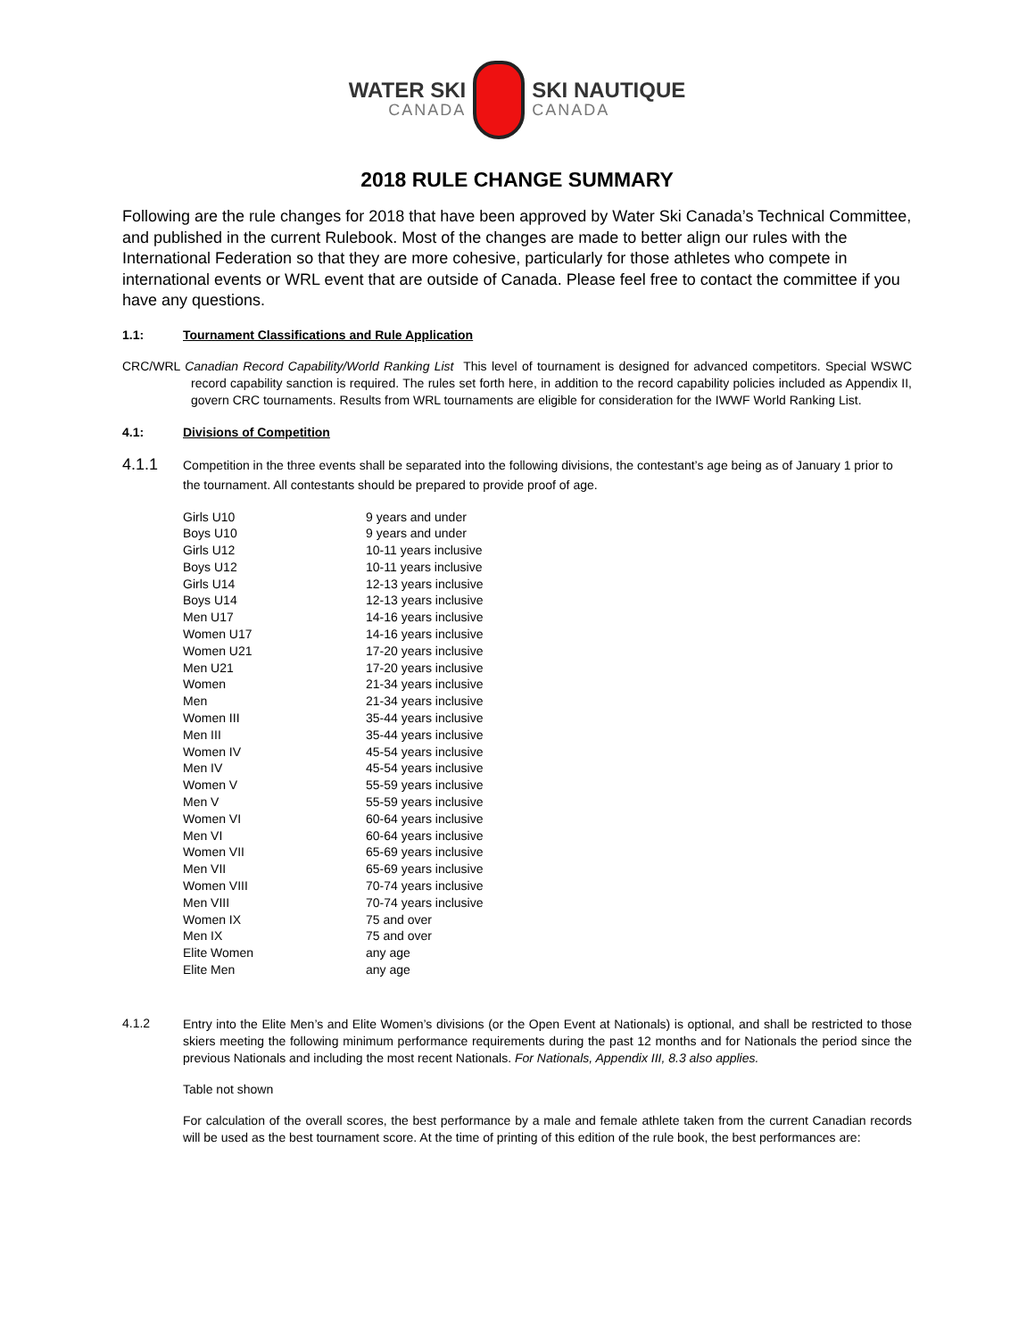WATER SKI
CANADA
SKI NAUTIQUE
CANADA
2018 RULE CHANGE SUMMARY
Following are the rule changes for 2018 that have been approved by Water Ski Canada’s Technical Committee, and published in the current Rulebook. Most of the changes are made to better align our rules with the International Federation so that they are more cohesive, particularly for those athletes who compete in international events or WRL event that are outside of Canada. Please feel free to contact the committee if you have any questions.
1.1: Tournament Classifications and Rule Application
CRC/WRL Canadian Record Capability/World Ranking List This level of tournament is designed for advanced competitors. Special WSWC record capability sanction is required. The rules set forth here, in addition to the record capability policies included as Appendix II, govern CRC tournaments. Results from WRL tournaments are eligible for consideration for the IWWF World Ranking List.
4.1: Divisions of Competition
4.1.1
Competition in the three events shall be separated into the following divisions, the contestant’s age being as of January 1 prior to the tournament. All contestants should be prepared to provide proof of age.
| Girls U10 | 9 years and under |
| Boys U10 | 9 years and under |
| Girls U12 | 10-11 years inclusive |
| Boys U12 | 10-11 years inclusive |
| Girls U14 | 12-13 years inclusive |
| Boys U14 | 12-13 years inclusive |
| Men U17 | 14-16 years inclusive |
| Women U17 | 14-16 years inclusive |
| Women U21 | 17-20 years inclusive |
| Men U21 | 17-20 years inclusive |
| Women | 21-34 years inclusive |
| Men | 21-34 years inclusive |
| Women III | 35-44 years inclusive |
| Men III | 35-44 years inclusive |
| Women IV | 45-54 years inclusive |
| Men IV | 45-54 years inclusive |
| Women V | 55-59 years inclusive |
| Men V | 55-59 years inclusive |
| Women VI | 60-64 years inclusive |
| Men VI | 60-64 years inclusive |
| Women VII | 65-69 years inclusive |
| Men VII | 65-69 years inclusive |
| Women VIII | 70-74 years inclusive |
| Men VIII | 70-74 years inclusive |
| Women IX | 75 and over |
| Men IX | 75 and over |
| Elite Women | any age |
| Elite Men | any age |
4.1.2
Entry into the Elite Men’s and Elite Women’s divisions (or the Open Event at Nationals) is optional, and shall be restricted to those skiers meeting the following minimum performance requirements during the past 12 months and for Nationals the period since the previous Nationals and including the most recent Nationals. For Nationals, Appendix III, 8.3 also applies.
Table not shown
For calculation of the overall scores, the best performance by a male and female athlete taken from the current Canadian records will be used as the best tournament score. At the time of printing of this edition of the rule book, the best performances are: